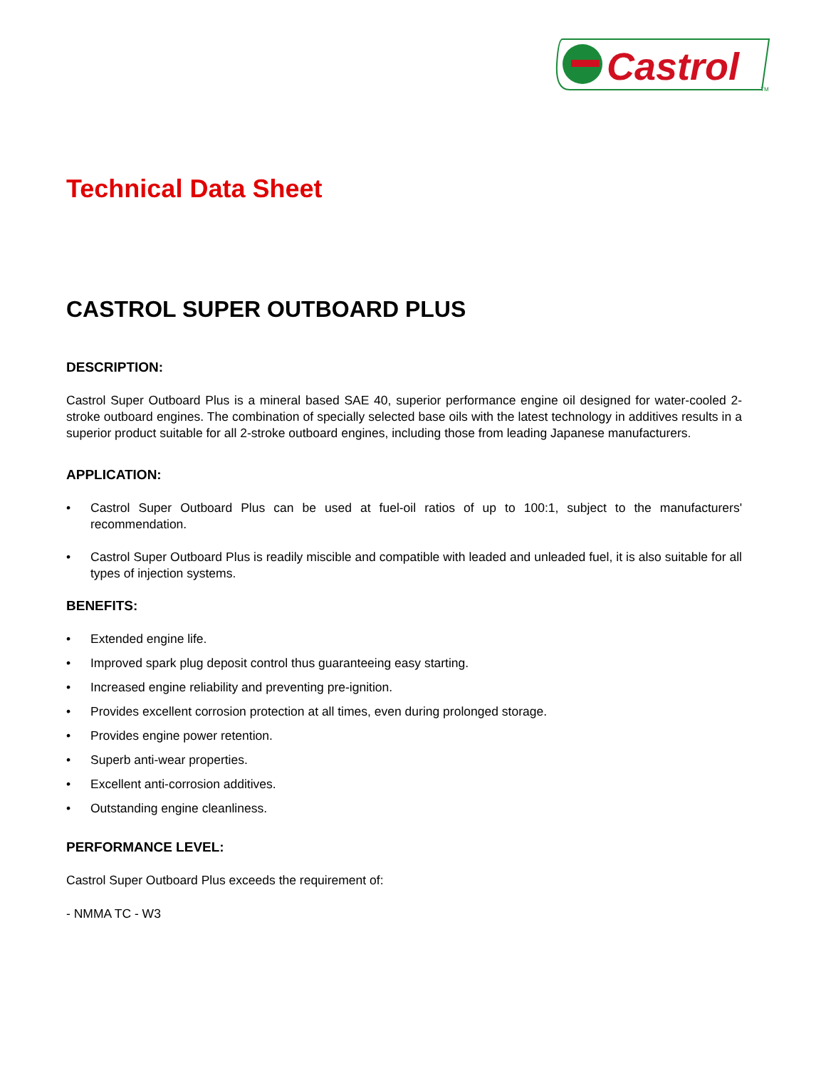Castrol
TM
Technical Data Sheet
CASTROL SUPER OUTBOARD PLUS
DESCRIPTION:
Castrol Super Outboard Plus is a mineral based SAE 40, superior performance engine oil designed for water-cooled 2-stroke outboard engines. The combination of specially selected base oils with the latest technology in additives results in a superior product suitable for all 2-stroke outboard engines, including those from leading Japanese manufacturers.
APPLICATION:
• Castrol Super Outboard Plus can be used at fuel-oil ratios of up to 100:1, subject to the manufacturers' recommendation.
• Castrol Super Outboard Plus is readily miscible and compatible with leaded and unleaded fuel, it is also suitable for all types of injection systems.
BENEFITS:
• Extended engine life.
• Improved spark plug deposit control thus guaranteeing easy starting.
• Increased engine reliability and preventing pre-ignition.
• Provides excellent corrosion protection at all times, even during prolonged storage.
• Provides engine power retention.
• Superb anti-wear properties.
• Excellent anti-corrosion additives.
• Outstanding engine cleanliness.
PERFORMANCE LEVEL:
Castrol Super Outboard Plus exceeds the requirement of:
- NMMA TC - W3